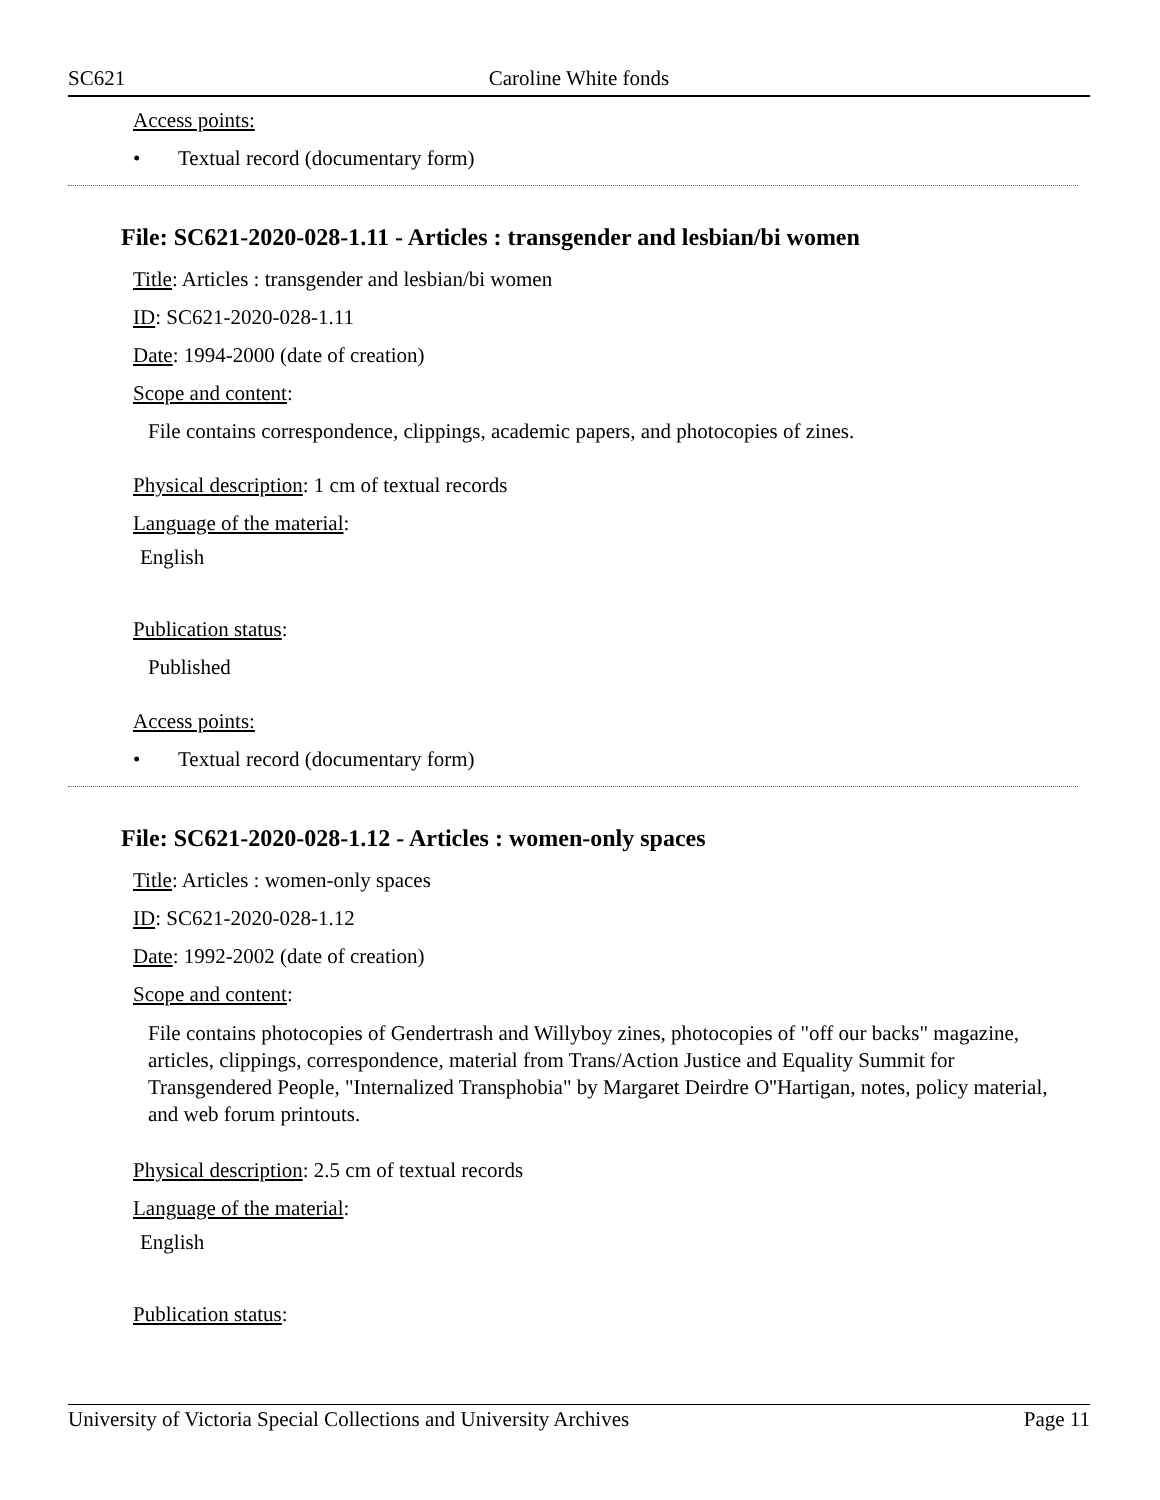SC621 Caroline White fonds
Access points:
• Textual record (documentary form)
File: SC621-2020-028-1.11 - Articles : transgender and lesbian/bi women
Title: Articles : transgender and lesbian/bi women
ID: SC621-2020-028-1.11
Date: 1994-2000 (date of creation)
Scope and content:
File contains correspondence, clippings, academic papers, and photocopies of zines.
Physical description: 1 cm of textual records
Language of the material:
English
Publication status:
Published
Access points:
• Textual record (documentary form)
File: SC621-2020-028-1.12 - Articles : women-only spaces
Title: Articles : women-only spaces
ID: SC621-2020-028-1.12
Date: 1992-2002 (date of creation)
Scope and content:
File contains photocopies of Gendertrash and Willyboy zines, photocopies of "off our backs" magazine, articles, clippings, correspondence, material from Trans/Action Justice and Equality Summit for Transgendered People, "Internalized Transphobia" by Margaret Deirdre O''Hartigan, notes, policy material, and web forum printouts.
Physical description: 2.5 cm of textual records
Language of the material:
English
Publication status:
University of Victoria Special Collections and University Archives Page 11